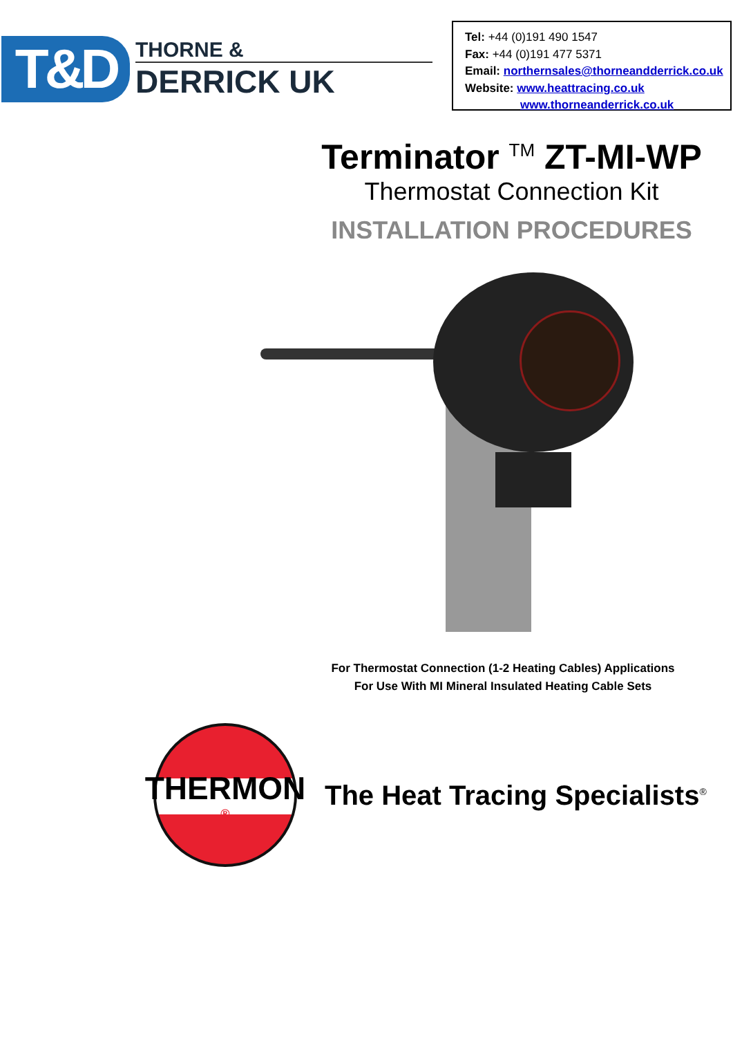T&D
THORNE &
DERRICK UK
Tel: +44 (0)191 490 1547
Fax: +44 (0)191 477 5371
Email: northernsales@thorneandderrick.co.uk
Website: www.heattracing.co.uk
www.thorneanderrick.co.uk
Terminator <sup>TM</sup> ZT-MI-WP
Thermostat Connection Kit
INSTALLATION PROCEDURES
For Thermostat Connection (1-2 Heating Cables) Applications
For Use With MI Mineral Insulated Heating Cable Sets
THERMON
®
The Heat Tracing Specialists<sup>®</sup>